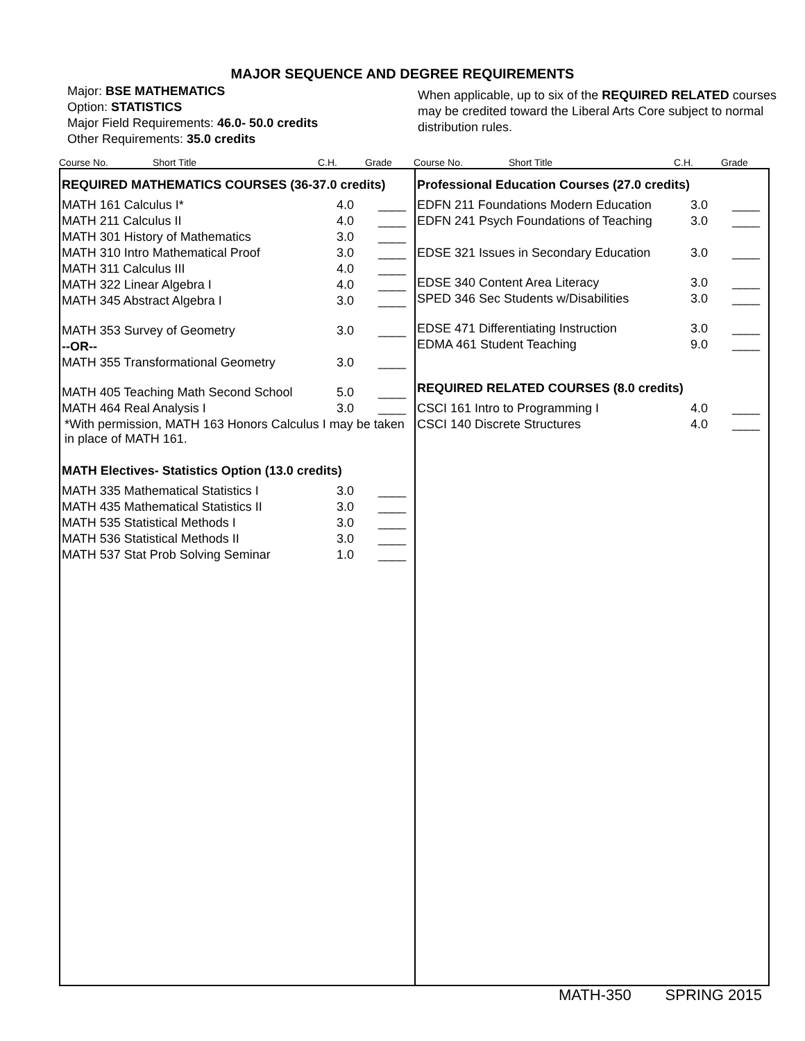MAJOR SEQUENCE AND DEGREE REQUIREMENTS
Major: BSE MATHEMATICS
Option: STATISTICS
Major Field Requirements: 46.0- 50.0 credits
Other Requirements: 35.0 credits
When applicable, up to six of the REQUIRED RELATED courses may be credited toward the Liberal Arts Core subject to normal distribution rules.
Course No. Short Title C.H. Grade Course No. Short Title C.H. Grade
REQUIRED MATHEMATICS COURSES (36-37.0 credits)
| MATH 161 Calculus I* | 4.0 | ____ |
| MATH 211 Calculus II | 4.0 | ____ |
| MATH 301 History of Mathematics | 3.0 | ____ |
| MATH 310 Intro Mathematical Proof | 3.0 | ____ |
| MATH 311 Calculus III | 4.0 | ____ |
| MATH 322 Linear Algebra I | 4.0 | ____ |
| MATH 345 Abstract Algebra I | 3.0 | ____ |
| MATH 353 Survey of Geometry | 3.0 | ____ |
| --OR-- | | |
| MATH 355 Transformational Geometry | 3.0 | ____ |
| MATH 405 Teaching Math Second School | 5.0 | ____ |
| MATH 464 Real Analysis I | 3.0 | ____ |
*With permission, MATH 163 Honors Calculus I may be taken in place of MATH 161.
MATH Electives- Statistics Option (13.0 credits)
| MATH 335 Mathematical Statistics I | 3.0 | ____ |
| MATH 435 Mathematical Statistics II | 3.0 | ____ |
| MATH 535 Statistical Methods I | 3.0 | ____ |
| MATH 536 Statistical Methods II | 3.0 | ____ |
| MATH 537 Stat Prob Solving Seminar | 1.0 | ____ |
Professional Education Courses (27.0 credits)
| EDFN 211 Foundations Modern Education | 3.0 | ____ |
| EDFN 241 Psych Foundations of Teaching | 3.0 | ____ |
| EDSE 321 Issues in Secondary Education | 3.0 | ____ |
| EDSE 340 Content Area Literacy | 3.0 | ____ |
| SPED 346 Sec Students w/Disabilities | 3.0 | ____ |
| EDSE 471 Differentiating Instruction | 3.0 | ____ |
| EDMA 461 Student Teaching | 9.0 | ____ |
REQUIRED RELATED COURSES (8.0 credits)
| CSCI 161 Intro to Programming I | 4.0 | ____ |
| CSCI 140 Discrete Structures | 4.0 | ____ |
MATH-350 SPRING 2015